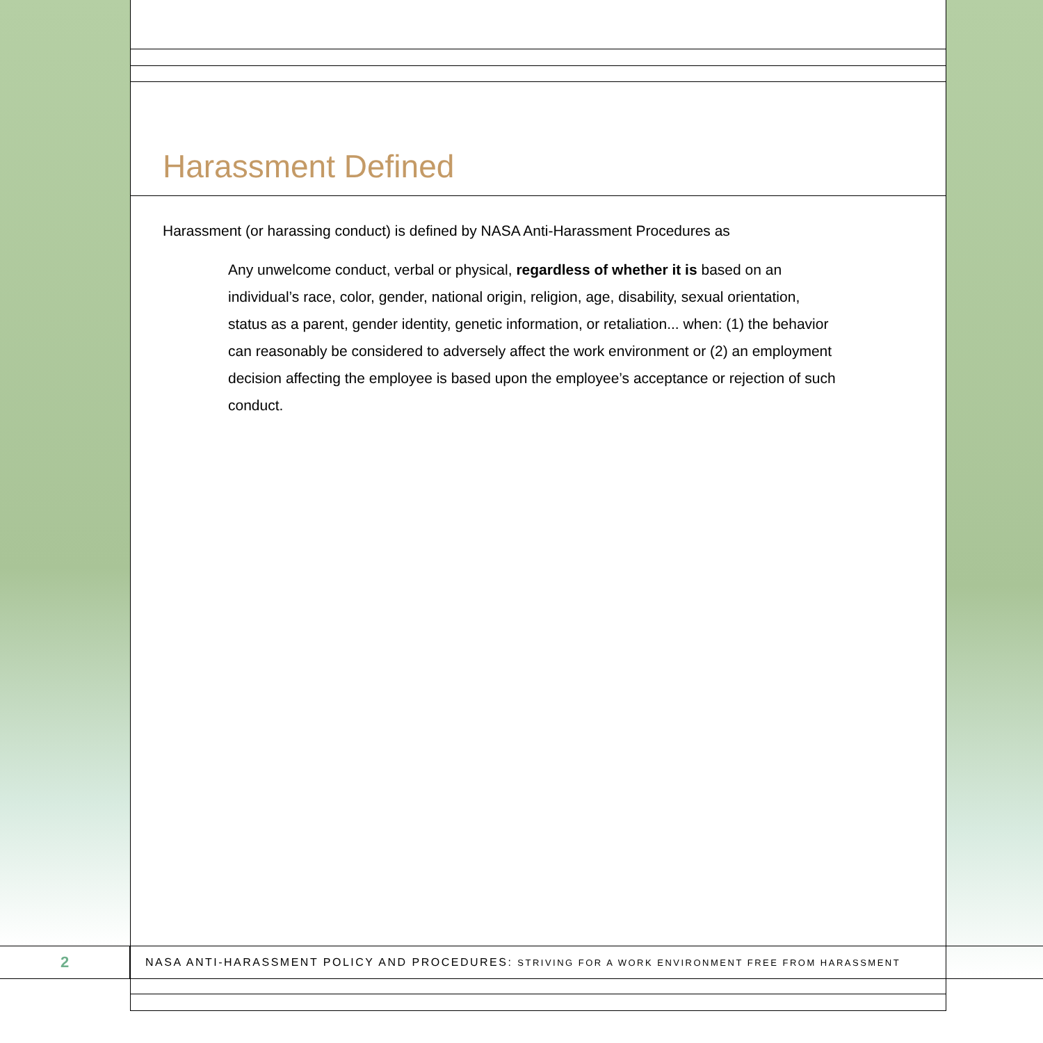Harassment Defined
Harassment (or harassing conduct) is defined by NASA Anti-Harassment Procedures as
Any unwelcome conduct, verbal or physical, regardless of whether it is based on an individual’s race, color, gender, national origin, religion, age, disability, sexual orientation, status as a parent, gender identity, genetic information, or retaliation... when: (1) the behavior can reasonably be considered to adversely affect the work environment or (2) an employment decision affecting the employee is based upon the employee’s acceptance or rejection of such conduct.
2
NASA ANTI-HARASSMENT POLICY AND PROCEDURES: STRIVING FOR A WORK ENVIRONMENT FREE FROM HARASSMENT